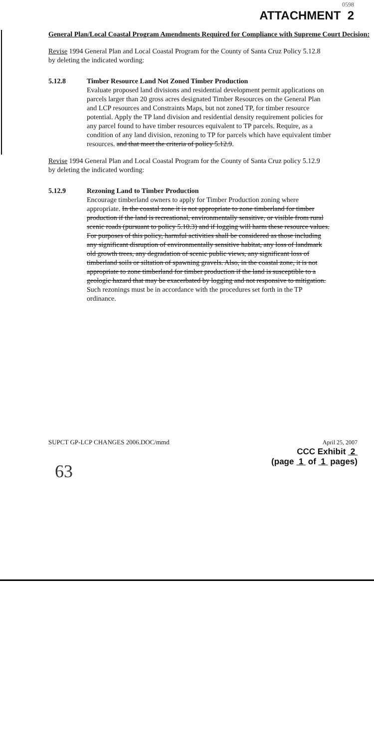0598
ATTACHMENT 2
General Plan/Local Coastal Program Amendments Required for Compliance with Supreme Court Decision:
Revise 1994 General Plan and Local Coastal Program for the County of Santa Cruz Policy 5.12.8 by deleting the indicated wording:
5.12.8 Timber Resource Land Not Zoned Timber Production
Evaluate proposed land divisions and residential development permit applications on parcels larger than 20 gross acres designated Timber Resources on the General Plan and LCP resources and Constraints Maps, but not zoned TP, for timber resource potential. Apply the TP land division and residential density requirement policies for any parcel found to have timber resources equivalent to TP parcels. Require, as a condition of any land division, rezoning to TP for parcels which have equivalent timber resources. and that meet the criteria of policy 5.12.9.
Revise 1994 General Plan and Local Coastal Program for the County of Santa Cruz policy 5.12.9 by deleting the indicated wording:
5.12.9 Rezoning Land to Timber Production
Encourage timberland owners to apply for Timber Production zoning where appropriate. In the coastal zone it is not appropriate to zone timberland for timber production if the land is recreational, environmentally sensitive, or visible from rural scenic roads (pursuant to policy 5.10.3) and if logging will harm these resource values. For purposes of this policy, harmful activities shall be considered as those including any significant disruption of environmentally sensitive habitat, any loss of landmark old growth trees, any degradation of scenic public views, any significant loss of timberland soils or siltation of spawning gravels. Also, in the coastal zone, it is not appropriate to zone timberland for timber production if the land is susceptible to a geologic hazard that may be exacerbated by logging and not responsive to mitigation. Such rezonings must be in accordance with the procedures set forth in the TP ordinance.
SUPCT GP-LCP CHANGES 2006.DOC/mmd
April 25, 2007
CCC Exhibit 2
(page 1 of 1 pages)
63